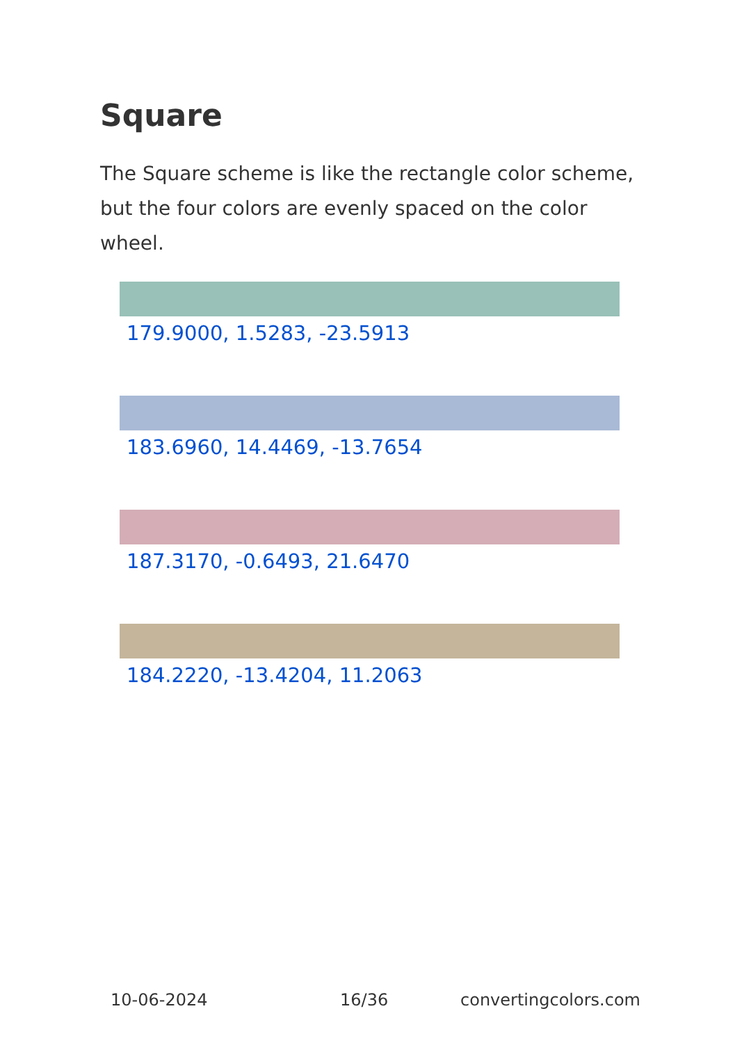Square
The Square scheme is like the rectangle color scheme, but the four colors are evenly spaced on the color wheel.
179.9000, 1.5283, -23.5913
183.6960, 14.4469, -13.7654
187.3170, -0.6493, 21.6470
184.2220, -13.4204, 11.2063
10-06-2024 16/36 convertingcolors.com